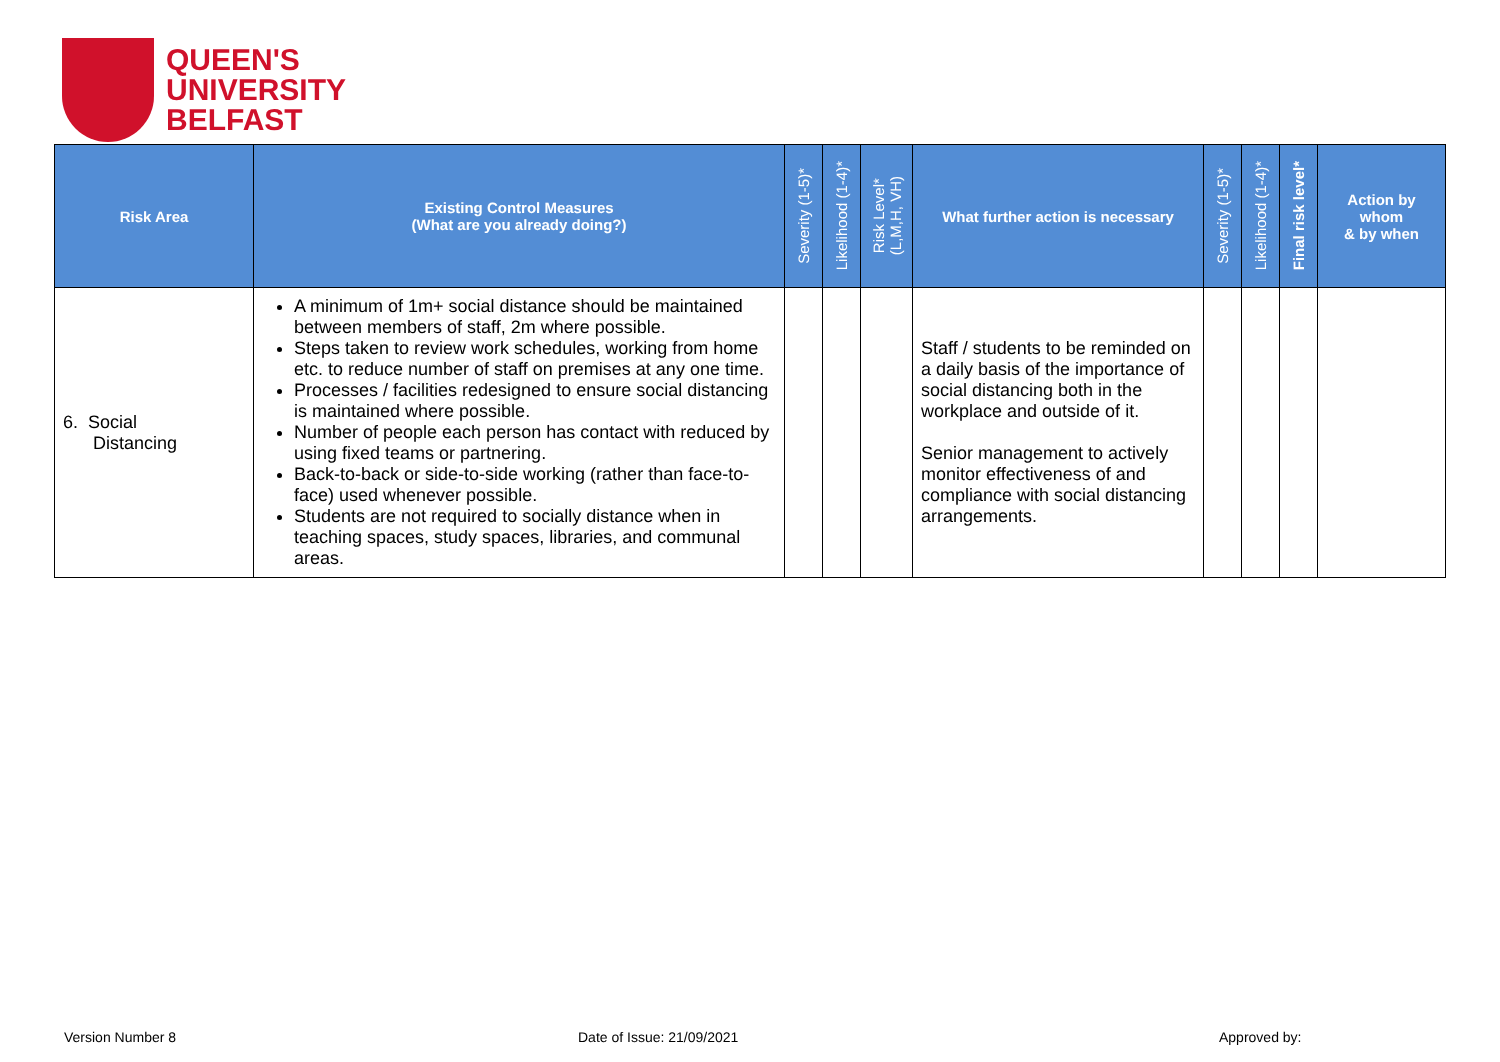QUEEN'S
UNIVERSITY
BELFAST
| Risk Area | Existing Control Measures (What are you already doing?) | Severity (1-5)* | Likelihood (1-4)* | Risk Level* (L,M,H, VH) | What further action is necessary | Severity (1-5)* | Likelihood (1-4)* | Final risk level* | Action by whom & by when |
| --- | --- | --- | --- | --- | --- | --- | --- | --- | --- |
| 6. Social Distancing | A minimum of 1m+ social distance should be maintained between members of staff, 2m where possible. Steps taken to review work schedules, working from home etc. to reduce number of staff on premises at any one time. Processes / facilities redesigned to ensure social distancing is maintained where possible. Number of people each person has contact with reduced by using fixed teams or partnering. Back-to-back or side-to-side working (rather than face-to-face) used whenever possible. Students are not required to socially distance when in teaching spaces, study spaces, libraries, and communal areas. | | | | Staff / students to be reminded on a daily basis of the importance of social distancing both in the workplace and outside of it. Senior management to actively monitor effectiveness of and compliance with social distancing arrangements. | | | | |
Version Number 8 Date of Issue: 21/09/2021 Approved by: